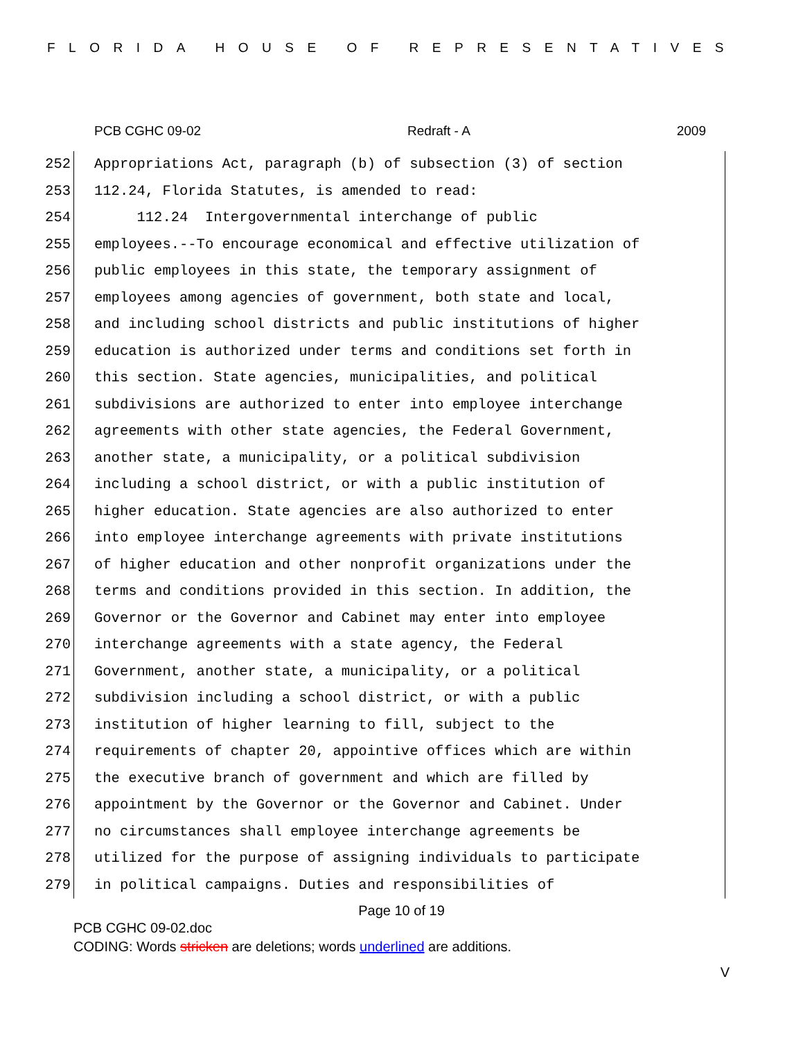FLORIDA HOUSE OF REPRESENTATIVES
PCB CGHC 09-02 Redraft - A 2009
252 Appropriations Act, paragraph (b) of subsection (3) of section
253 112.24, Florida Statutes, is amended to read:
254 112.24 Intergovernmental interchange of public
255 employees.--To encourage economical and effective utilization of
256 public employees in this state, the temporary assignment of
257 employees among agencies of government, both state and local,
258 and including school districts and public institutions of higher
259 education is authorized under terms and conditions set forth in
260 this section. State agencies, municipalities, and political
261 subdivisions are authorized to enter into employee interchange
262 agreements with other state agencies, the Federal Government,
263 another state, a municipality, or a political subdivision
264 including a school district, or with a public institution of
265 higher education. State agencies are also authorized to enter
266 into employee interchange agreements with private institutions
267 of higher education and other nonprofit organizations under the
268 terms and conditions provided in this section. In addition, the
269 Governor or the Governor and Cabinet may enter into employee
270 interchange agreements with a state agency, the Federal
271 Government, another state, a municipality, or a political
272 subdivision including a school district, or with a public
273 institution of higher learning to fill, subject to the
274 requirements of chapter 20, appointive offices which are within
275 the executive branch of government and which are filled by
276 appointment by the Governor or the Governor and Cabinet. Under
277 no circumstances shall employee interchange agreements be
278 utilized for the purpose of assigning individuals to participate
279 in political campaigns. Duties and responsibilities of
Page 10 of 19
PCB CGHC 09-02.doc
CODING: Words stricken are deletions; words underlined are additions.
V